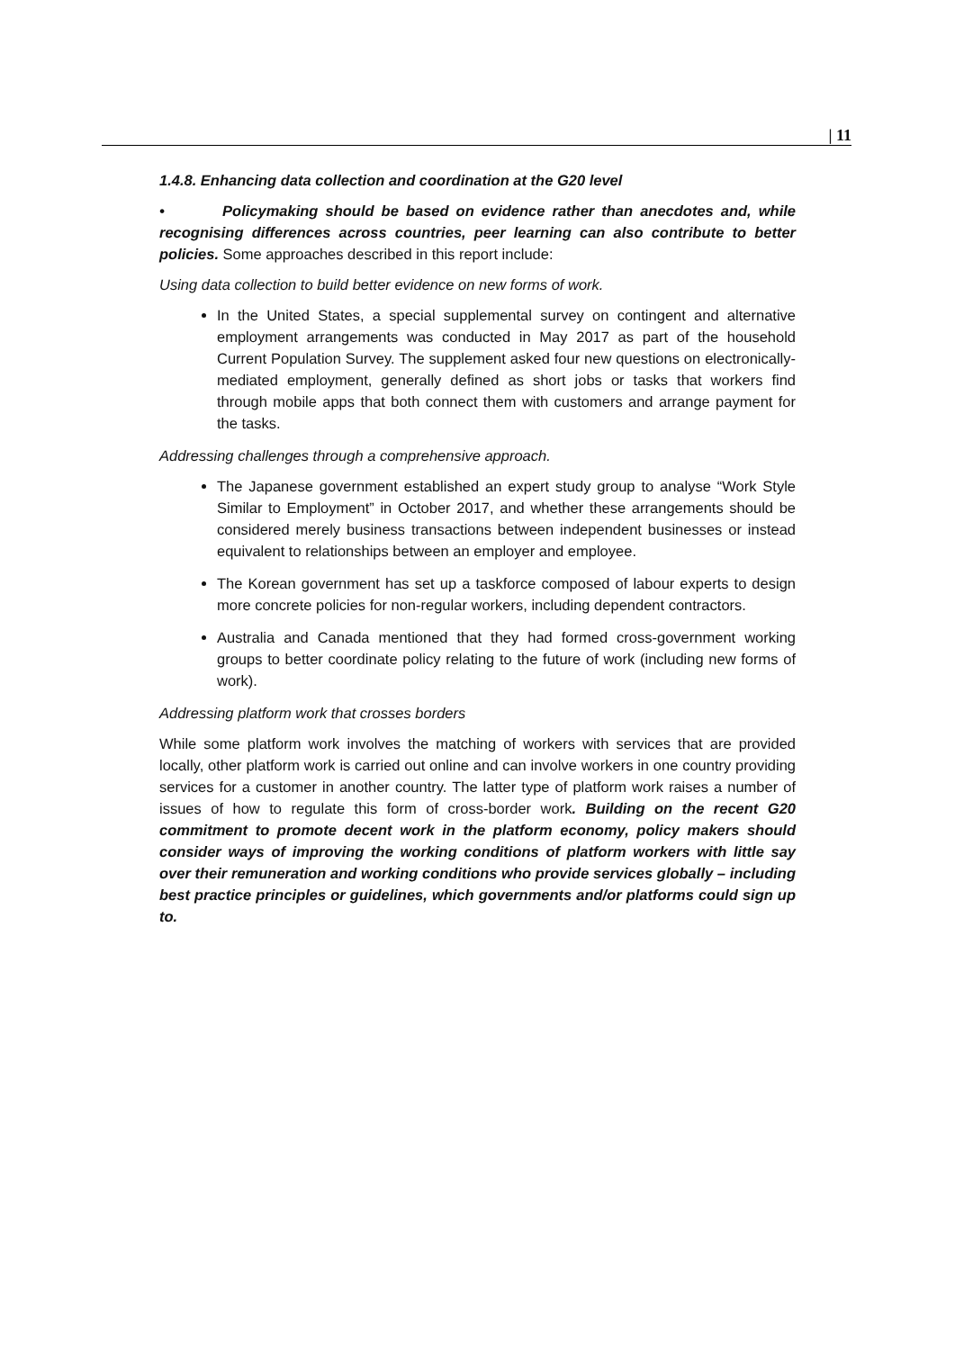| 11
1.4.8. Enhancing data collection and coordination at the G20 level
• Policymaking should be based on evidence rather than anecdotes and, while recognising differences across countries, peer learning can also contribute to better policies. Some approaches described in this report include:
Using data collection to build better evidence on new forms of work.
In the United States, a special supplemental survey on contingent and alternative employment arrangements was conducted in May 2017 as part of the household Current Population Survey. The supplement asked four new questions on electronically-mediated employment, generally defined as short jobs or tasks that workers find through mobile apps that both connect them with customers and arrange payment for the tasks.
Addressing challenges through a comprehensive approach.
The Japanese government established an expert study group to analyse “Work Style Similar to Employment” in October 2017, and whether these arrangements should be considered merely business transactions between independent businesses or instead equivalent to relationships between an employer and employee.
The Korean government has set up a taskforce composed of labour experts to design more concrete policies for non-regular workers, including dependent contractors.
Australia and Canada mentioned that they had formed cross-government working groups to better coordinate policy relating to the future of work (including new forms of work).
Addressing platform work that crosses borders
While some platform work involves the matching of workers with services that are provided locally, other platform work is carried out online and can involve workers in one country providing services for a customer in another country. The latter type of platform work raises a number of issues of how to regulate this form of cross-border work. Building on the recent G20 commitment to promote decent work in the platform economy, policy makers should consider ways of improving the working conditions of platform workers with little say over their remuneration and working conditions who provide services globally – including best practice principles or guidelines, which governments and/or platforms could sign up to.